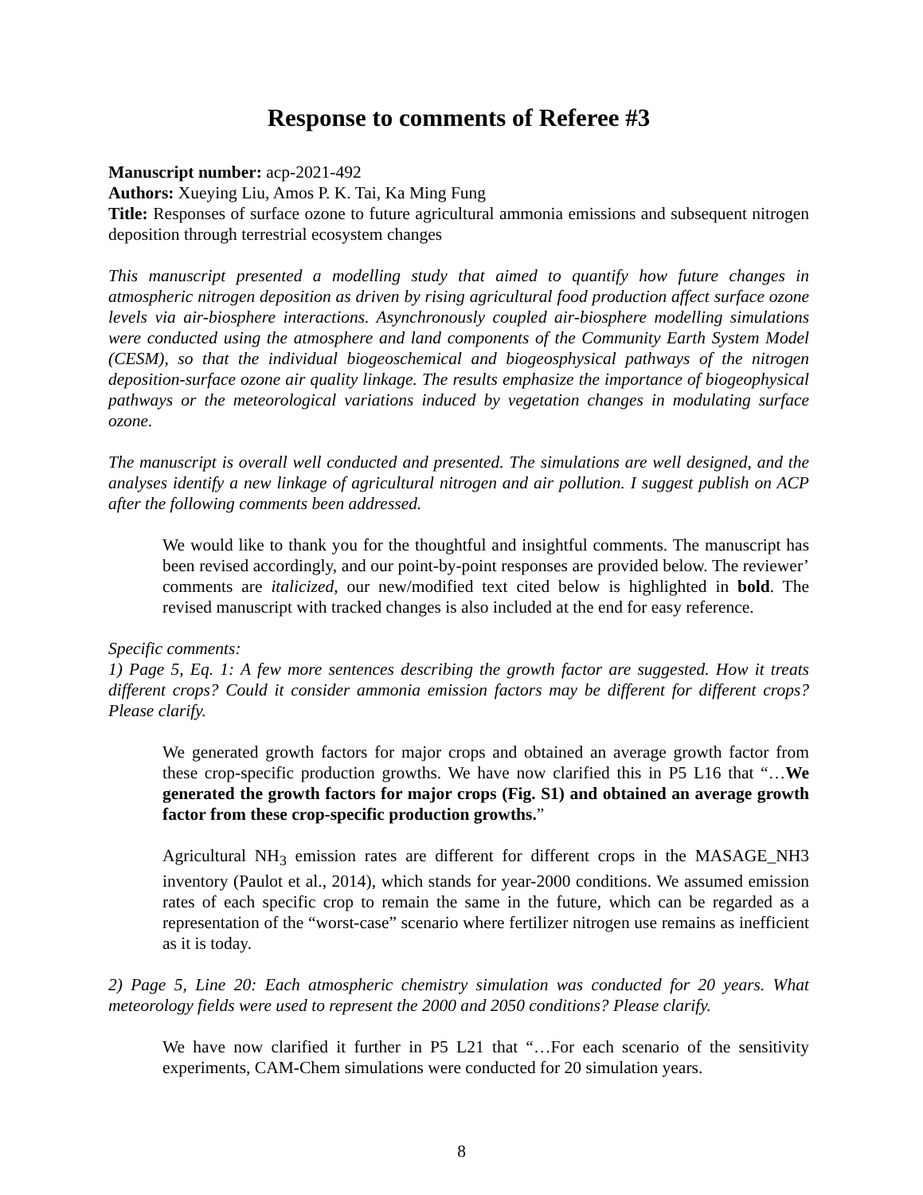Response to comments of Referee #3
Manuscript number: acp-2021-492
Authors: Xueying Liu, Amos P. K. Tai, Ka Ming Fung
Title: Responses of surface ozone to future agricultural ammonia emissions and subsequent nitrogen deposition through terrestrial ecosystem changes
This manuscript presented a modelling study that aimed to quantify how future changes in atmospheric nitrogen deposition as driven by rising agricultural food production affect surface ozone levels via air-biosphere interactions. Asynchronously coupled air-biosphere modelling simulations were conducted using the atmosphere and land components of the Community Earth System Model (CESM), so that the individual biogeoschemical and biogeosphysical pathways of the nitrogen deposition-surface ozone air quality linkage. The results emphasize the importance of biogeophysical pathways or the meteorological variations induced by vegetation changes in modulating surface ozone.
The manuscript is overall well conducted and presented. The simulations are well designed, and the analyses identify a new linkage of agricultural nitrogen and air pollution. I suggest publish on ACP after the following comments been addressed.
We would like to thank you for the thoughtful and insightful comments. The manuscript has been revised accordingly, and our point-by-point responses are provided below. The reviewer’ comments are italicized, our new/modified text cited below is highlighted in bold. The revised manuscript with tracked changes is also included at the end for easy reference.
Specific comments:
1) Page 5, Eq. 1: A few more sentences describing the growth factor are suggested. How it treats different crops? Could it consider ammonia emission factors may be different for different crops? Please clarify.
We generated growth factors for major crops and obtained an average growth factor from these crop-specific production growths. We have now clarified this in P5 L16 that “…We generated the growth factors for major crops (Fig. S1) and obtained an average growth factor from these crop-specific production growths.”
Agricultural NH<sub>3</sub> emission rates are different for different crops in the MASAGE_NH3 inventory (Paulot et al., 2014), which stands for year-2000 conditions. We assumed emission rates of each specific crop to remain the same in the future, which can be regarded as a representation of the “worst-case” scenario where fertilizer nitrogen use remains as inefficient as it is today.
2) Page 5, Line 20: Each atmospheric chemistry simulation was conducted for 20 years. What meteorology fields were used to represent the 2000 and 2050 conditions? Please clarify.
We have now clarified it further in P5 L21 that “…For each scenario of the sensitivity experiments, CAM-Chem simulations were conducted for 20 simulation years.
8